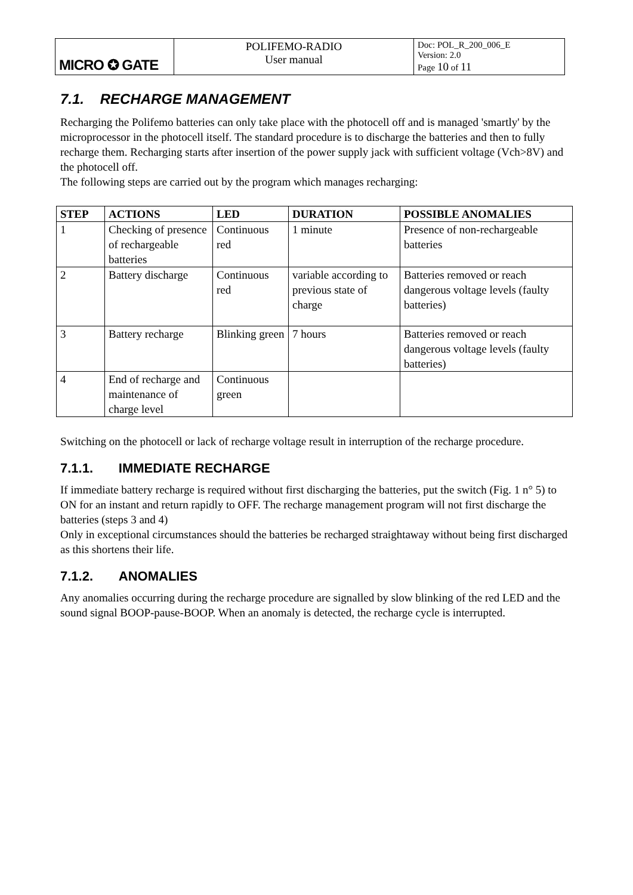| MICRO ✪ GATE | POLIFEMO-RADIO User manual | Doc: POL_R_200_006_E Version: 2.0 Page 10 of 11 |
7.1. RECHARGE MANAGEMENT
Recharging the Polifemo batteries can only take place with the photocell off and is managed 'smartly' by the microprocessor in the photocell itself. The standard procedure is to discharge the batteries and then to fully recharge them. Recharging starts after insertion of the power supply jack with sufficient voltage (Vch>8V) and the photocell off.
The following steps are carried out by the program which manages recharging:
| STEP | ACTIONS | LED | DURATION | POSSIBLE ANOMALIES |
| --- | --- | --- | --- | --- |
| 1 | Checking of presence of rechargeable batteries | Continuous red | 1 minute | Presence of non-rechargeable batteries |
| 2 | Battery discharge | Continuous red | variable according to previous state of charge | Batteries removed or reach dangerous voltage levels (faulty batteries) |
| 3 | Battery recharge | Blinking green | 7 hours | Batteries removed or reach dangerous voltage levels (faulty batteries) |
| 4 | End of recharge and maintenance of charge level | Continuous green | | |
Switching on the photocell or lack of recharge voltage result in interruption of the recharge procedure.
7.1.1. IMMEDIATE RECHARGE
If immediate battery recharge is required without first discharging the batteries, put the switch (Fig. 1 n° 5) to ON for an instant and return rapidly to OFF. The recharge management program will not first discharge the batteries (steps 3 and 4)
Only in exceptional circumstances should the batteries be recharged straightaway without being first discharged as this shortens their life.
7.1.2. ANOMALIES
Any anomalies occurring during the recharge procedure are signalled by slow blinking of the red LED and the sound signal BOOP-pause-BOOP. When an anomaly is detected, the recharge cycle is interrupted.